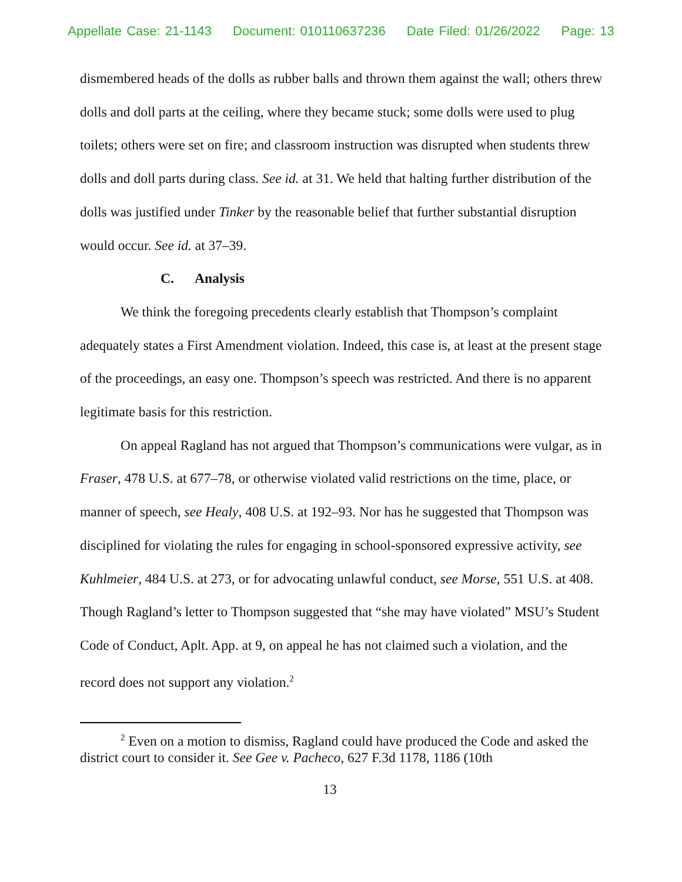Appellate Case: 21-1143 Document: 010110637236 Date Filed: 01/26/2022 Page: 13
dismembered heads of the dolls as rubber balls and thrown them against the wall; others threw dolls and doll parts at the ceiling, where they became stuck; some dolls were used to plug toilets; others were set on fire; and classroom instruction was disrupted when students threw dolls and doll parts during class. See id. at 31. We held that halting further distribution of the dolls was justified under Tinker by the reasonable belief that further substantial disruption would occur. See id. at 37–39.
C. Analysis
We think the foregoing precedents clearly establish that Thompson’s complaint adequately states a First Amendment violation. Indeed, this case is, at least at the present stage of the proceedings, an easy one. Thompson’s speech was restricted. And there is no apparent legitimate basis for this restriction.
On appeal Ragland has not argued that Thompson’s communications were vulgar, as in Fraser, 478 U.S. at 677–78, or otherwise violated valid restrictions on the time, place, or manner of speech, see Healy, 408 U.S. at 192–93. Nor has he suggested that Thompson was disciplined for violating the rules for engaging in school-sponsored expressive activity, see Kuhlmeier, 484 U.S. at 273, or for advocating unlawful conduct, see Morse, 551 U.S. at 408. Though Ragland’s letter to Thompson suggested that “she may have violated” MSU’s Student Code of Conduct, Aplt. App. at 9, on appeal he has not claimed such a violation, and the record does not support any violation.<sup>2</sup>
<sup>2</sup> Even on a motion to dismiss, Ragland could have produced the Code and asked the district court to consider it. See Gee v. Pacheco, 627 F.3d 1178, 1186 (10th
13